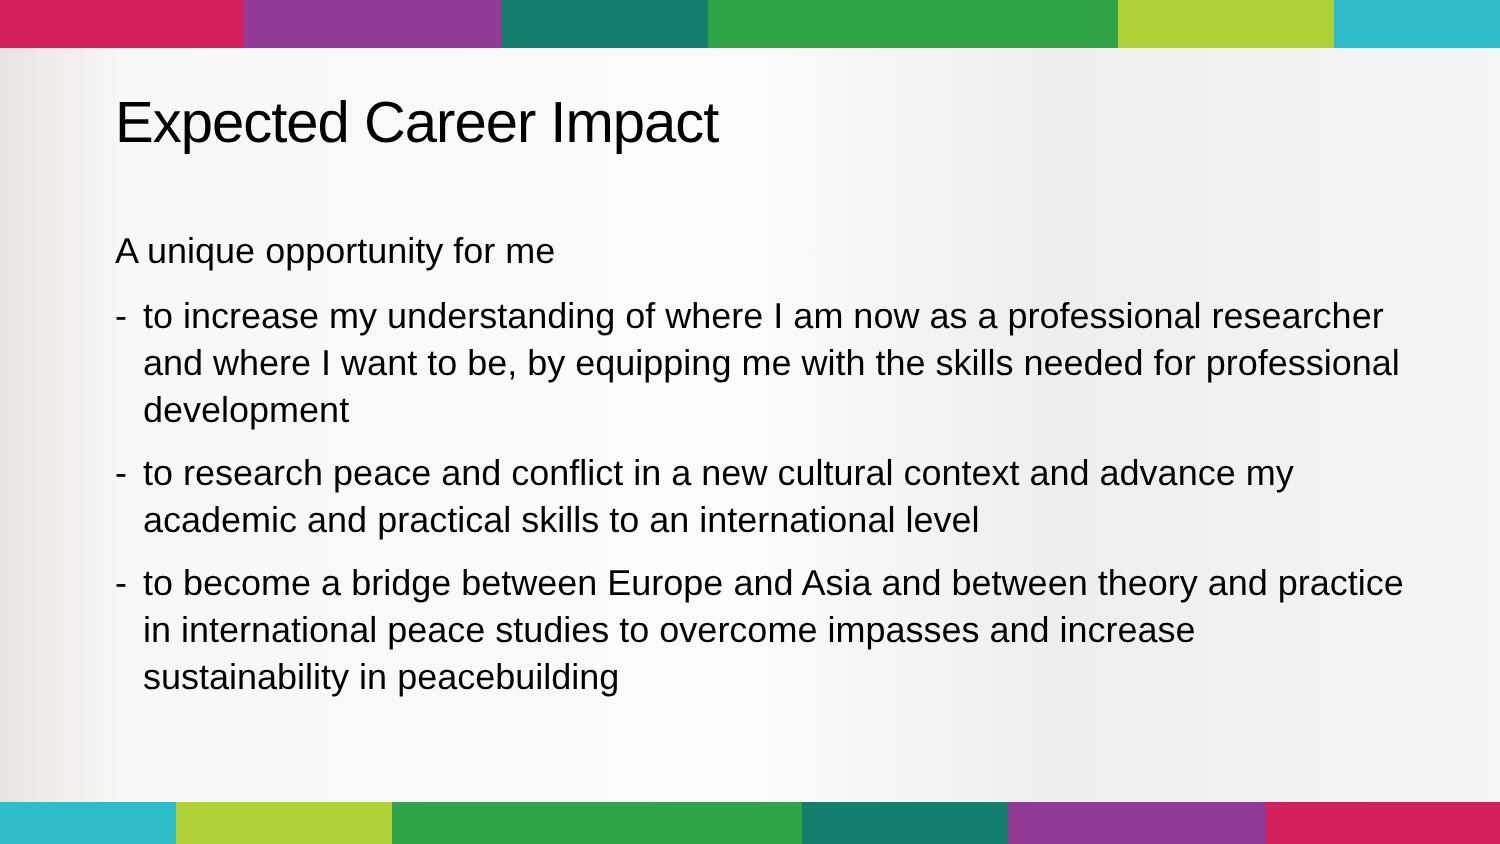Expected Career Impact
A unique opportunity for me
- to increase my understanding of where I am now as a professional researcher and where I want to be, by equipping me with the skills needed for professional development
- to research peace and conflict in a new cultural context and advance my academic and practical skills to an international level
- to become a bridge between Europe and Asia and between theory and practice in international peace studies to overcome impasses and increase sustainability in peacebuilding